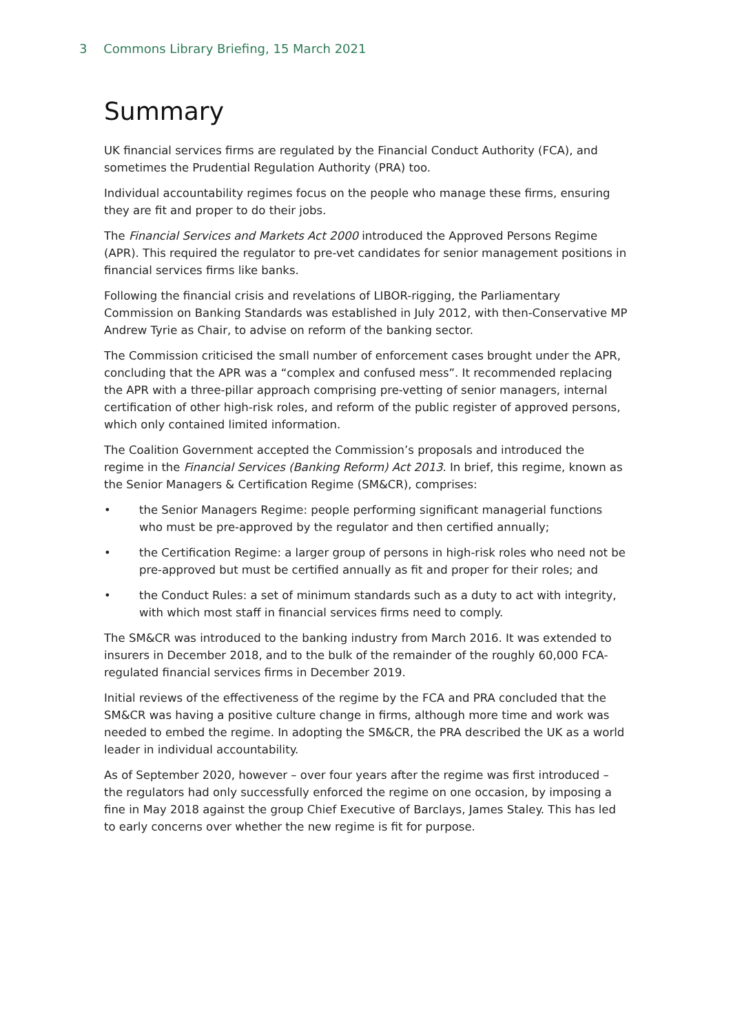3 Commons Library Briefing, 15 March 2021
Summary
UK financial services firms are regulated by the Financial Conduct Authority (FCA), and sometimes the Prudential Regulation Authority (PRA) too.
Individual accountability regimes focus on the people who manage these firms, ensuring they are fit and proper to do their jobs.
The Financial Services and Markets Act 2000 introduced the Approved Persons Regime (APR). This required the regulator to pre-vet candidates for senior management positions in financial services firms like banks.
Following the financial crisis and revelations of LIBOR-rigging, the Parliamentary Commission on Banking Standards was established in July 2012, with then-Conservative MP Andrew Tyrie as Chair, to advise on reform of the banking sector.
The Commission criticised the small number of enforcement cases brought under the APR, concluding that the APR was a “complex and confused mess”. It recommended replacing the APR with a three-pillar approach comprising pre-vetting of senior managers, internal certification of other high-risk roles, and reform of the public register of approved persons, which only contained limited information.
The Coalition Government accepted the Commission’s proposals and introduced the regime in the Financial Services (Banking Reform) Act 2013. In brief, this regime, known as the Senior Managers & Certification Regime (SM&CR), comprises:
• the Senior Managers Regime: people performing significant managerial functions who must be pre-approved by the regulator and then certified annually;
• the Certification Regime: a larger group of persons in high-risk roles who need not be pre-approved but must be certified annually as fit and proper for their roles; and
• the Conduct Rules: a set of minimum standards such as a duty to act with integrity, with which most staff in financial services firms need to comply.
The SM&CR was introduced to the banking industry from March 2016. It was extended to insurers in December 2018, and to the bulk of the remainder of the roughly 60,000 FCA-regulated financial services firms in December 2019.
Initial reviews of the effectiveness of the regime by the FCA and PRA concluded that the SM&CR was having a positive culture change in firms, although more time and work was needed to embed the regime. In adopting the SM&CR, the PRA described the UK as a world leader in individual accountability.
As of September 2020, however – over four years after the regime was first introduced – the regulators had only successfully enforced the regime on one occasion, by imposing a fine in May 2018 against the group Chief Executive of Barclays, James Staley. This has led to early concerns over whether the new regime is fit for purpose.